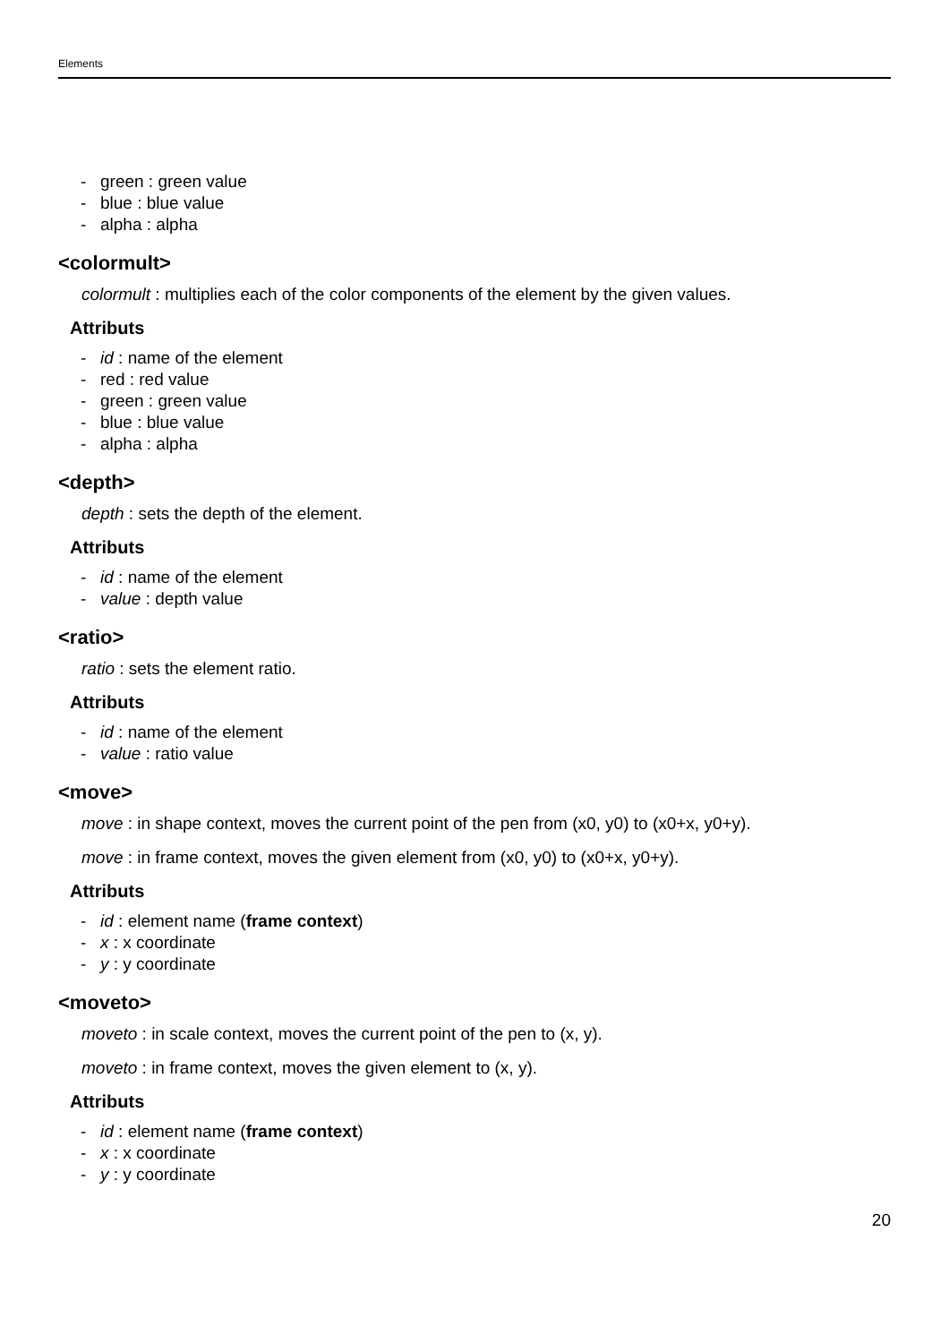Elements
- green : green value
- blue : blue value
- alpha : alpha
<colormult>
colormult : multiplies each of the color components of the element by the given values.
Attributs
- id : name of the element
- red : red value
- green : green value
- blue : blue value
- alpha : alpha
<depth>
depth : sets the depth of the element.
Attributs
- id : name of the element
- value : depth value
<ratio>
ratio : sets the element ratio.
Attributs
- id : name of the element
- value : ratio value
<move>
move : in shape context, moves the current point of the pen from (x0, y0) to (x0+x, y0+y).
move : in frame context, moves the given element from (x0, y0) to (x0+x, y0+y).
Attributs
- id : element name (frame context)
- x : x coordinate
- y : y coordinate
<moveto>
moveto : in scale context, moves the current point of the pen to (x, y).
moveto : in frame context, moves the given element to (x, y).
Attributs
- id : element name (frame context)
- x : x coordinate
- y : y coordinate
20